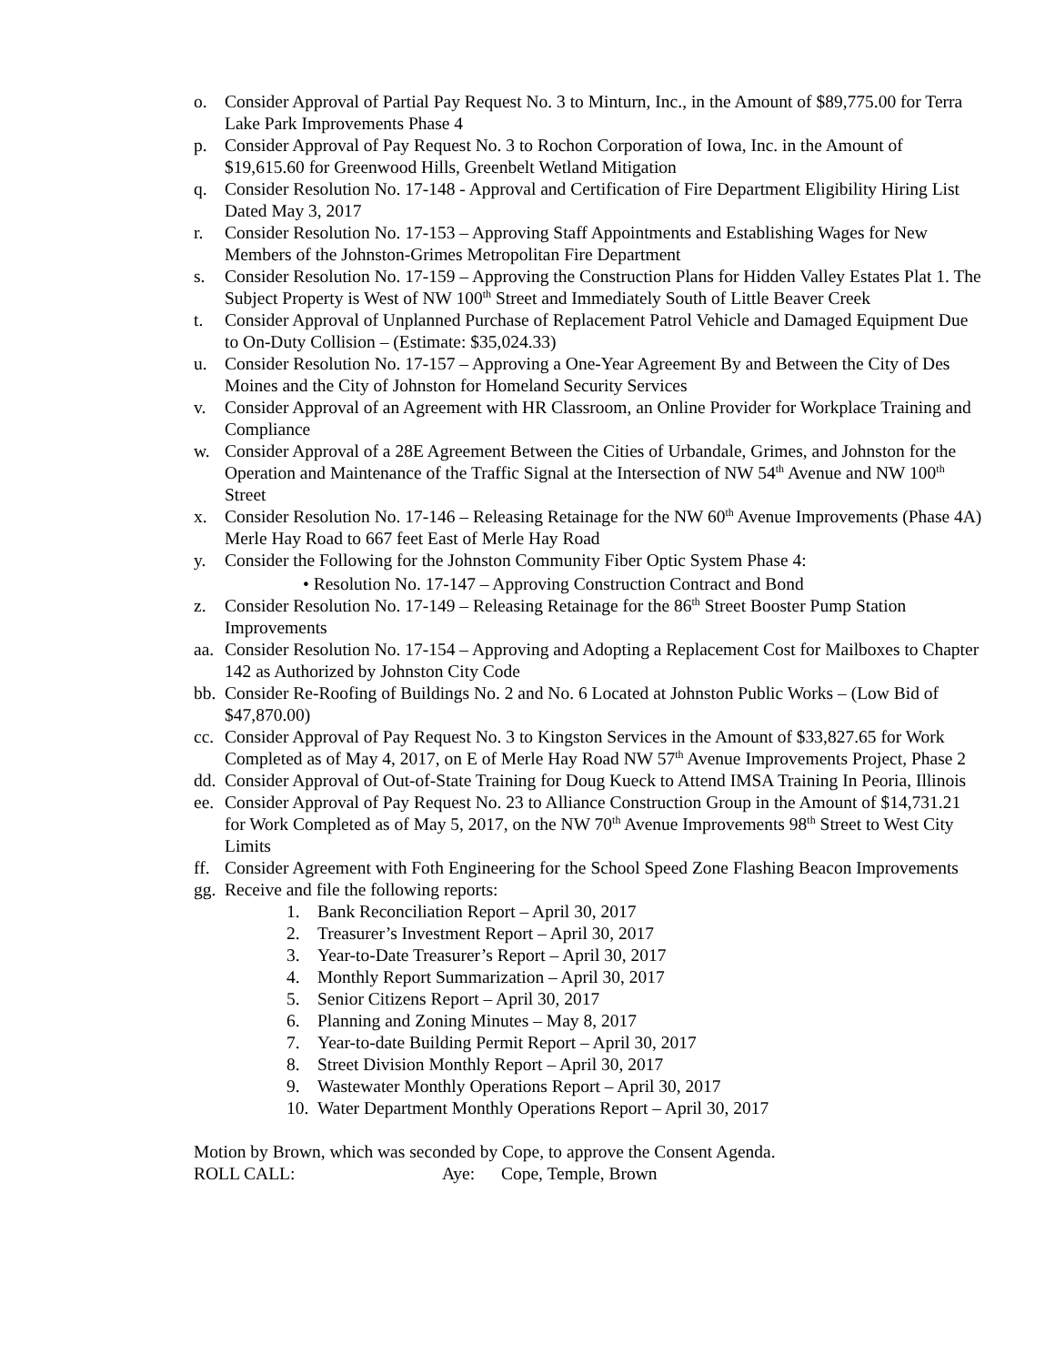o. Consider Approval of Partial Pay Request No. 3 to Minturn, Inc., in the Amount of $89,775.00 for Terra Lake Park Improvements Phase 4
p. Consider Approval of Pay Request No. 3 to Rochon Corporation of Iowa, Inc. in the Amount of $19,615.60 for Greenwood Hills, Greenbelt Wetland Mitigation
q. Consider Resolution No. 17-148 - Approval and Certification of Fire Department Eligibility Hiring List Dated May 3, 2017
r. Consider Resolution No. 17-153 – Approving Staff Appointments and Establishing Wages for New Members of the Johnston-Grimes Metropolitan Fire Department
s. Consider Resolution No. 17-159 – Approving the Construction Plans for Hidden Valley Estates Plat 1. The Subject Property is West of NW 100<sup>th</sup> Street and Immediately South of Little Beaver Creek
t. Consider Approval of Unplanned Purchase of Replacement Patrol Vehicle and Damaged Equipment Due to On-Duty Collision – (Estimate: $35,024.33)
u. Consider Resolution No. 17-157 – Approving a One-Year Agreement By and Between the City of Des Moines and the City of Johnston for Homeland Security Services
v. Consider Approval of an Agreement with HR Classroom, an Online Provider for Workplace Training and Compliance
w. Consider Approval of a 28E Agreement Between the Cities of Urbandale, Grimes, and Johnston for the Operation and Maintenance of the Traffic Signal at the Intersection of NW 54<sup>th</sup> Avenue and NW 100<sup>th</sup> Street
x. Consider Resolution No. 17-146 – Releasing Retainage for the NW 60<sup>th</sup> Avenue Improvements (Phase 4A) Merle Hay Road to 667 feet East of Merle Hay Road
y. Consider the Following for the Johnston Community Fiber Optic System Phase 4:
• Resolution No. 17-147 – Approving Construction Contract and Bond
z. Consider Resolution No. 17-149 – Releasing Retainage for the 86<sup>th</sup> Street Booster Pump Station Improvements
aa. Consider Resolution No. 17-154 – Approving and Adopting a Replacement Cost for Mailboxes to Chapter 142 as Authorized by Johnston City Code
bb. Consider Re-Roofing of Buildings No. 2 and No. 6 Located at Johnston Public Works – (Low Bid of $47,870.00)
cc. Consider Approval of Pay Request No. 3 to Kingston Services in the Amount of $33,827.65 for Work Completed as of May 4, 2017, on E of Merle Hay Road NW 57<sup>th</sup> Avenue Improvements Project, Phase 2
dd. Consider Approval of Out-of-State Training for Doug Kueck to Attend IMSA Training In Peoria, Illinois
ee. Consider Approval of Pay Request No. 23 to Alliance Construction Group in the Amount of $14,731.21 for Work Completed as of May 5, 2017, on the NW 70<sup>th</sup> Avenue Improvements 98<sup>th</sup> Street to West City Limits
ff. Consider Agreement with Foth Engineering for the School Speed Zone Flashing Beacon Improvements
gg. Receive and file the following reports:
1. Bank Reconciliation Report – April 30, 2017
2. Treasurer’s Investment Report – April 30, 2017
3. Year-to-Date Treasurer’s Report – April 30, 2017
4. Monthly Report Summarization – April 30, 2017
5. Senior Citizens Report – April 30, 2017
6. Planning and Zoning Minutes – May 8, 2017
7. Year-to-date Building Permit Report – April 30, 2017
8. Street Division Monthly Report – April 30, 2017
9. Wastewater Monthly Operations Report – April 30, 2017
10. Water Department Monthly Operations Report – April 30, 2017
Motion by Brown, which was seconded by Cope, to approve the Consent Agenda.
ROLL CALL: Aye: Cope, Temple, Brown